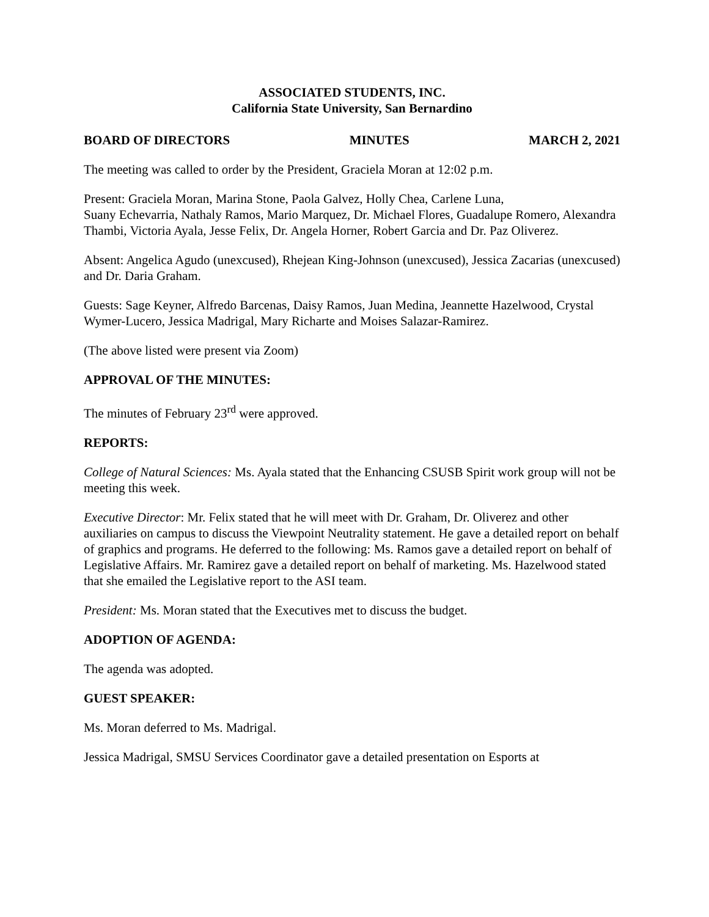ASSOCIATED STUDENTS, INC.
California State University, San Bernardino
BOARD OF DIRECTORS MINUTES MARCH 2, 2021
The meeting was called to order by the President, Graciela Moran at 12:02 p.m.
Present: Graciela Moran, Marina Stone, Paola Galvez, Holly Chea, Carlene Luna,
Suany Echevarria, Nathaly Ramos, Mario Marquez, Dr. Michael Flores, Guadalupe Romero, Alexandra Thambi, Victoria Ayala, Jesse Felix, Dr. Angela Horner, Robert Garcia and Dr. Paz Oliverez.
Absent: Angelica Agudo (unexcused), Rhejean King-Johnson (unexcused), Jessica Zacarias (unexcused) and Dr. Daria Graham.
Guests: Sage Keyner, Alfredo Barcenas, Daisy Ramos, Juan Medina, Jeannette Hazelwood, Crystal Wymer-Lucero, Jessica Madrigal, Mary Richarte and Moises Salazar-Ramirez.
(The above listed were present via Zoom)
APPROVAL OF THE MINUTES:
The minutes of February 23<sup>rd</sup> were approved.
REPORTS:
College of Natural Sciences: Ms. Ayala stated that the Enhancing CSUSB Spirit work group will not be meeting this week.
Executive Director: Mr. Felix stated that he will meet with Dr. Graham, Dr. Oliverez and other auxiliaries on campus to discuss the Viewpoint Neutrality statement. He gave a detailed report on behalf of graphics and programs. He deferred to the following: Ms. Ramos gave a detailed report on behalf of Legislative Affairs. Mr. Ramirez gave a detailed report on behalf of marketing. Ms. Hazelwood stated that she emailed the Legislative report to the ASI team.
President: Ms. Moran stated that the Executives met to discuss the budget.
ADOPTION OF AGENDA:
The agenda was adopted.
GUEST SPEAKER:
Ms. Moran deferred to Ms. Madrigal.
Jessica Madrigal, SMSU Services Coordinator gave a detailed presentation on Esports at